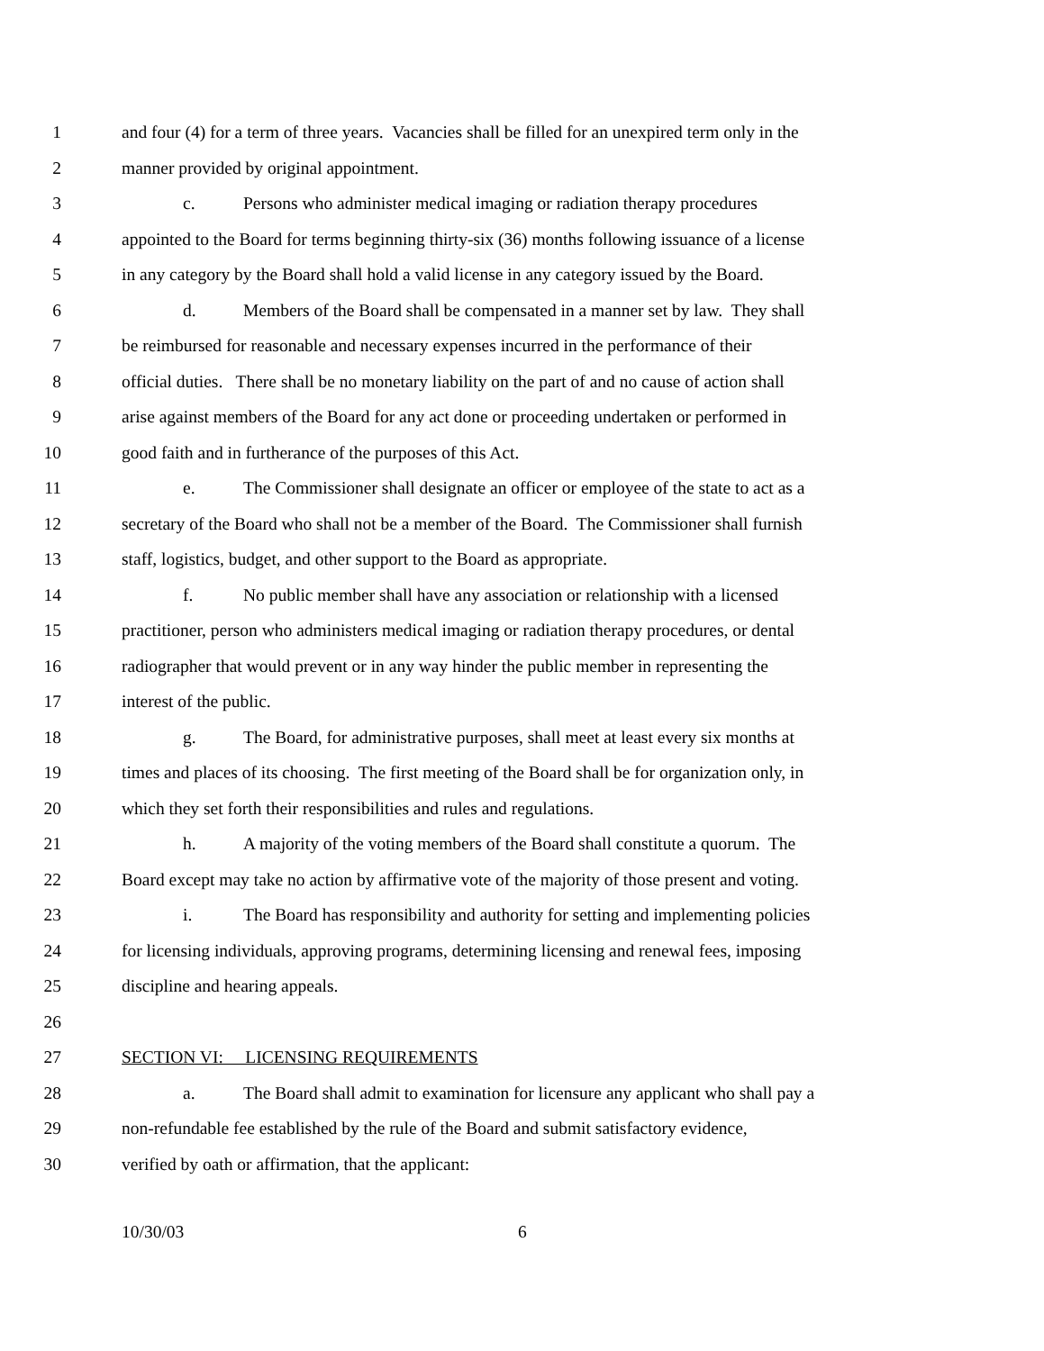1 and four (4) for a term of three years. Vacancies shall be filled for an unexpired term only in the
2 manner provided by original appointment.
3 c. Persons who administer medical imaging or radiation therapy procedures
4 appointed to the Board for terms beginning thirty-six (36) months following issuance of a license
5 in any category by the Board shall hold a valid license in any category issued by the Board.
6 d. Members of the Board shall be compensated in a manner set by law. They shall
7 be reimbursed for reasonable and necessary expenses incurred in the performance of their
8 official duties. There shall be no monetary liability on the part of and no cause of action shall
9 arise against members of the Board for any act done or proceeding undertaken or performed in
10 good faith and in furtherance of the purposes of this Act.
11 e. The Commissioner shall designate an officer or employee of the state to act as a
12 secretary of the Board who shall not be a member of the Board. The Commissioner shall furnish
13 staff, logistics, budget, and other support to the Board as appropriate.
14 f. No public member shall have any association or relationship with a licensed
15 practitioner, person who administers medical imaging or radiation therapy procedures, or dental
16 radiographer that would prevent or in any way hinder the public member in representing the
17 interest of the public.
18 g. The Board, for administrative purposes, shall meet at least every six months at
19 times and places of its choosing. The first meeting of the Board shall be for organization only, in
20 which they set forth their responsibilities and rules and regulations.
21 h. A majority of the voting members of the Board shall constitute a quorum. The
22 Board except may take no action by affirmative vote of the majority of those present and voting.
23 i. The Board has responsibility and authority for setting and implementing policies
24 for licensing individuals, approving programs, determining licensing and renewal fees, imposing
25 discipline and hearing appeals.
26
27 SECTION VI: LICENSING REQUIREMENTS
28 a. The Board shall admit to examination for licensure any applicant who shall pay a
29 non-refundable fee established by the rule of the Board and submit satisfactory evidence,
30 verified by oath or affirmation, that the applicant:
10/30/03 6